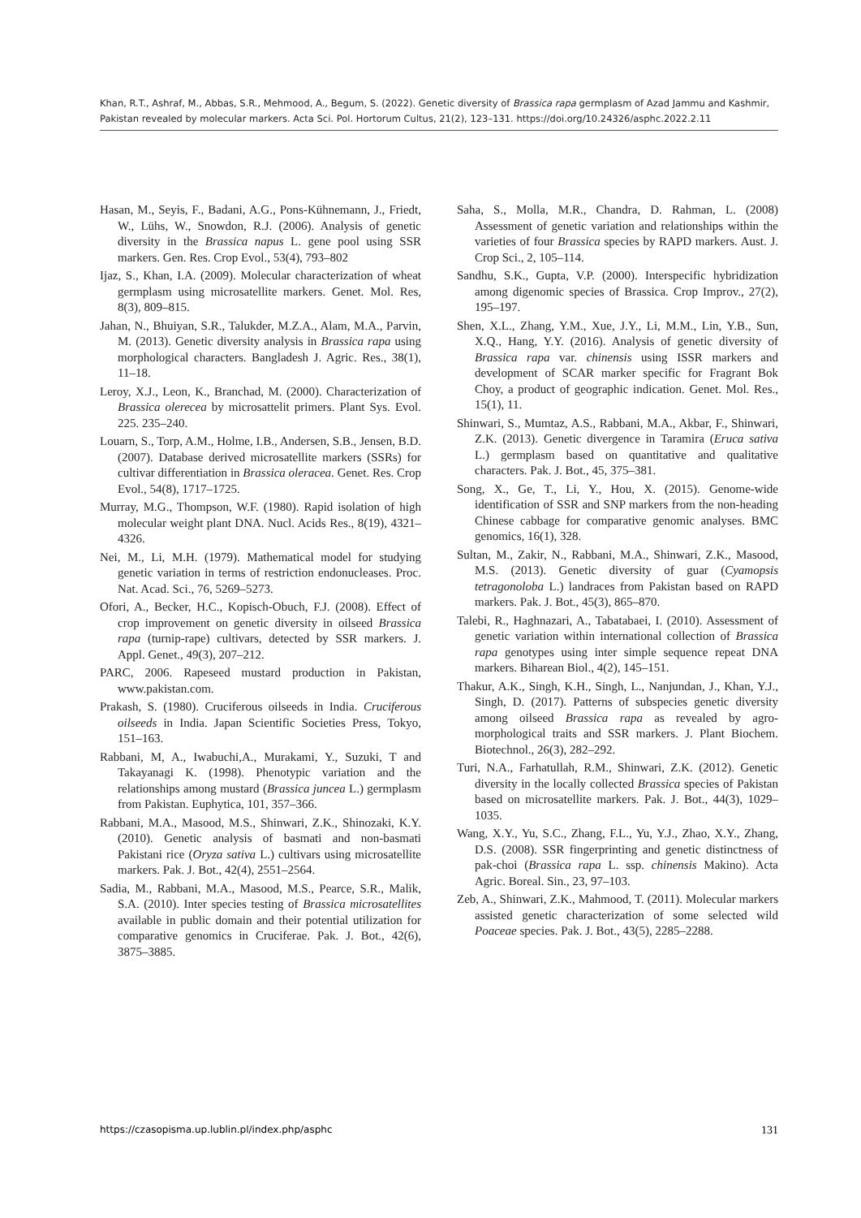Khan, R.T., Ashraf, M., Abbas, S.R., Mehmood, A., Begum, S. (2022). Genetic diversity of Brassica rapa germplasm of Azad Jammu and Kashmir, Pakistan revealed by molecular markers. Acta Sci. Pol. Hortorum Cultus, 21(2), 123–131. https://doi.org/10.24326/asphc.2022.2.11
Hasan, M., Seyis, F., Badani, A.G., Pons-Kühnemann, J., Friedt, W., Lühs, W., Snowdon, R.J. (2006). Analysis of genetic diversity in the Brassica napus L. gene pool using SSR markers. Gen. Res. Crop Evol., 53(4), 793–802
Ijaz, S., Khan, I.A. (2009). Molecular characterization of wheat germplasm using microsatellite markers. Genet. Mol. Res, 8(3), 809–815.
Jahan, N., Bhuiyan, S.R., Talukder, M.Z.A., Alam, M.A., Parvin, M. (2013). Genetic diversity analysis in Brassica rapa using morphological characters. Bangladesh J. Agric. Res., 38(1), 11–18.
Leroy, X.J., Leon, K., Branchad, M. (2000). Characterization of Brassica olerecea by microsattelit primers. Plant Sys. Evol. 225. 235–240.
Louarn, S., Torp, A.M., Holme, I.B., Andersen, S.B., Jensen, B.D. (2007). Database derived microsatellite markers (SSRs) for cultivar differentiation in Brassica oleracea. Genet. Res. Crop Evol., 54(8), 1717–1725.
Murray, M.G., Thompson, W.F. (1980). Rapid isolation of high molecular weight plant DNA. Nucl. Acids Res., 8(19), 4321–4326.
Nei, M., Li, M.H. (1979). Mathematical model for studying genetic variation in terms of restriction endonucleases. Proc. Nat. Acad. Sci., 76, 5269–5273.
Ofori, A., Becker, H.C., Kopisch-Obuch, F.J. (2008). Effect of crop improvement on genetic diversity in oilseed Brassica rapa (turnip-rape) cultivars, detected by SSR markers. J. Appl. Genet., 49(3), 207–212.
PARC, 2006. Rapeseed mustard production in Pakistan, www.pakistan.com.
Prakash, S. (1980). Cruciferous oilseeds in India. Cruciferous oilseeds in India. Japan Scientific Societies Press, Tokyo, 151–163.
Rabbani, M, A., Iwabuchi,A., Murakami, Y., Suzuki, T and Takayanagi K. (1998). Phenotypic variation and the relationships among mustard (Brassica juncea L.) germplasm from Pakistan. Euphytica, 101, 357–366.
Rabbani, M.A., Masood, M.S., Shinwari, Z.K., Shinozaki, K.Y. (2010). Genetic analysis of basmati and non-basmati Pakistani rice (Oryza sativa L.) cultivars using microsatellite markers. Pak. J. Bot., 42(4), 2551–2564.
Sadia, M., Rabbani, M.A., Masood, M.S., Pearce, S.R., Malik, S.A. (2010). Inter species testing of Brassica microsatellites available in public domain and their potential utilization for comparative genomics in Cruciferae. Pak. J. Bot., 42(6), 3875–3885.
Saha, S., Molla, M.R., Chandra, D. Rahman, L. (2008) Assessment of genetic variation and relationships within the varieties of four Brassica species by RAPD markers. Aust. J. Crop Sci., 2, 105–114.
Sandhu, S.K., Gupta, V.P. (2000). Interspecific hybridization among digenomic species of Brassica. Crop Improv., 27(2), 195–197.
Shen, X.L., Zhang, Y.M., Xue, J.Y., Li, M.M., Lin, Y.B., Sun, X.Q., Hang, Y.Y. (2016). Analysis of genetic diversity of Brassica rapa var. chinensis using ISSR markers and development of SCAR marker specific for Fragrant Bok Choy, a product of geographic indication. Genet. Mol. Res., 15(1), 11.
Shinwari, S., Mumtaz, A.S., Rabbani, M.A., Akbar, F., Shinwari, Z.K. (2013). Genetic divergence in Taramira (Eruca sativa L.) germplasm based on quantitative and qualitative characters. Pak. J. Bot., 45, 375–381.
Song, X., Ge, T., Li, Y., Hou, X. (2015). Genome-wide identification of SSR and SNP markers from the non-heading Chinese cabbage for comparative genomic analyses. BMC genomics, 16(1), 328.
Sultan, M., Zakir, N., Rabbani, M.A., Shinwari, Z.K., Masood, M.S. (2013). Genetic diversity of guar (Cyamopsis tetragonoloba L.) landraces from Pakistan based on RAPD markers. Pak. J. Bot., 45(3), 865–870.
Talebi, R., Haghnazari, A., Tabatabaei, I. (2010). Assessment of genetic variation within international collection of Brassica rapa genotypes using inter simple sequence repeat DNA markers. Biharean Biol., 4(2), 145–151.
Thakur, A.K., Singh, K.H., Singh, L., Nanjundan, J., Khan, Y.J., Singh, D. (2017). Patterns of subspecies genetic diversity among oilseed Brassica rapa as revealed by agro-morphological traits and SSR markers. J. Plant Biochem. Biotechnol., 26(3), 282–292.
Turi, N.A., Farhatullah, R.M., Shinwari, Z.K. (2012). Genetic diversity in the locally collected Brassica species of Pakistan based on microsatellite markers. Pak. J. Bot., 44(3), 1029–1035.
Wang, X.Y., Yu, S.C., Zhang, F.L., Yu, Y.J., Zhao, X.Y., Zhang, D.S. (2008). SSR fingerprinting and genetic distinctness of pak-choi (Brassica rapa L. ssp. chinensis Makino). Acta Agric. Boreal. Sin., 23, 97–103.
Zeb, A., Shinwari, Z.K., Mahmood, T. (2011). Molecular markers assisted genetic characterization of some selected wild Poaceae species. Pak. J. Bot., 43(5), 2285–2288.
https://czasopisma.up.lublin.pl/index.php/asphc 131